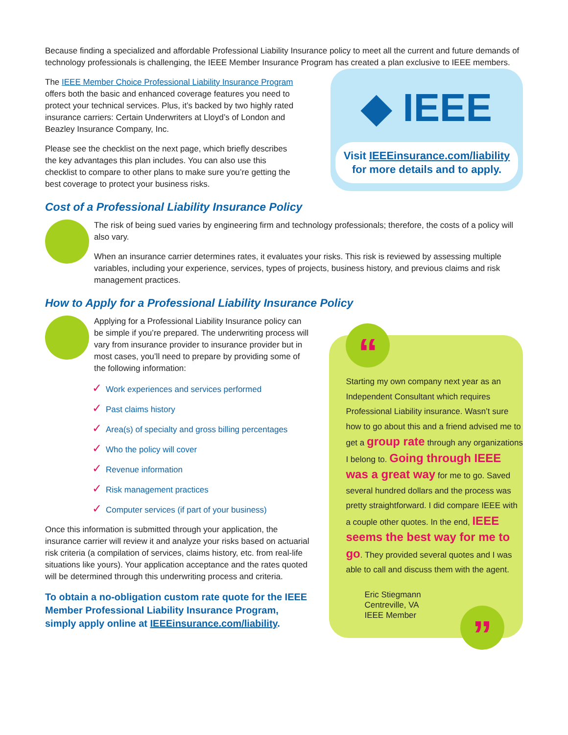Because finding a specialized and affordable Professional Liability Insurance policy to meet all the current and future demands of technology professionals is challenging, the IEEE Member Insurance Program has created a plan exclusive to IEEE members.
The IEEE Member Choice Professional Liability Insurance Program offers both the basic and enhanced coverage features you need to protect your technical services. Plus, it’s backed by two highly rated insurance carriers: Certain Underwriters at Lloyd’s of London and Beazley Insurance Company, Inc.
Please see the checklist on the next page, which briefly describes the key advantages this plan includes. You can also use this checklist to compare to other plans to make sure you’re getting the best coverage to protect your business risks.
◆ IEEE
Visit IEEEinsurance.com/liability
for more details and to apply.
Cost of a Professional Liability Insurance Policy
The risk of being sued varies by engineering firm and technology professionals; therefore, the costs of a policy will also vary.
When an insurance carrier determines rates, it evaluates your risks. This risk is reviewed by assessing multiple variables, including your experience, services, types of projects, business history, and previous claims and risk management practices.
How to Apply for a Professional Liability Insurance Policy
Applying for a Professional Liability Insurance policy can be simple if you’re prepared. The underwriting process will vary from insurance provider to insurance provider but in most cases, you’ll need to prepare by providing some of the following information:
✓ Work experiences and services performed
✓ Past claims history
✓ Area(s) of specialty and gross billing percentages
✓ Who the policy will cover
✓ Revenue information
✓ Risk management practices
✓ Computer services (if part of your business)
Once this information is submitted through your application, the insurance carrier will review it and analyze your risks based on actuarial risk criteria (a compilation of services, claims history, etc. from real-life situations like yours). Your application acceptance and the rates quoted will be determined through this underwriting process and criteria.
To obtain a no-obligation custom rate quote for the IEEE Member Professional Liability Insurance Program, simply apply online at IEEEinsurance.com/liability.
“
Starting my own company next year as an Independent Consultant which requires Professional Liability insurance. Wasn’t sure how to go about this and a friend advised me to get a group rate through any organizations I belong to. Going through IEEE was a great way for me to go. Saved several hundred dollars and the process was pretty straightforward. I did compare IEEE with a couple other quotes. In the end, IEEE seems the best way for me to go. They provided several quotes and I was able to call and discuss them with the agent.
Eric Stiegmann
Centreville, VA
IEEE Member
”